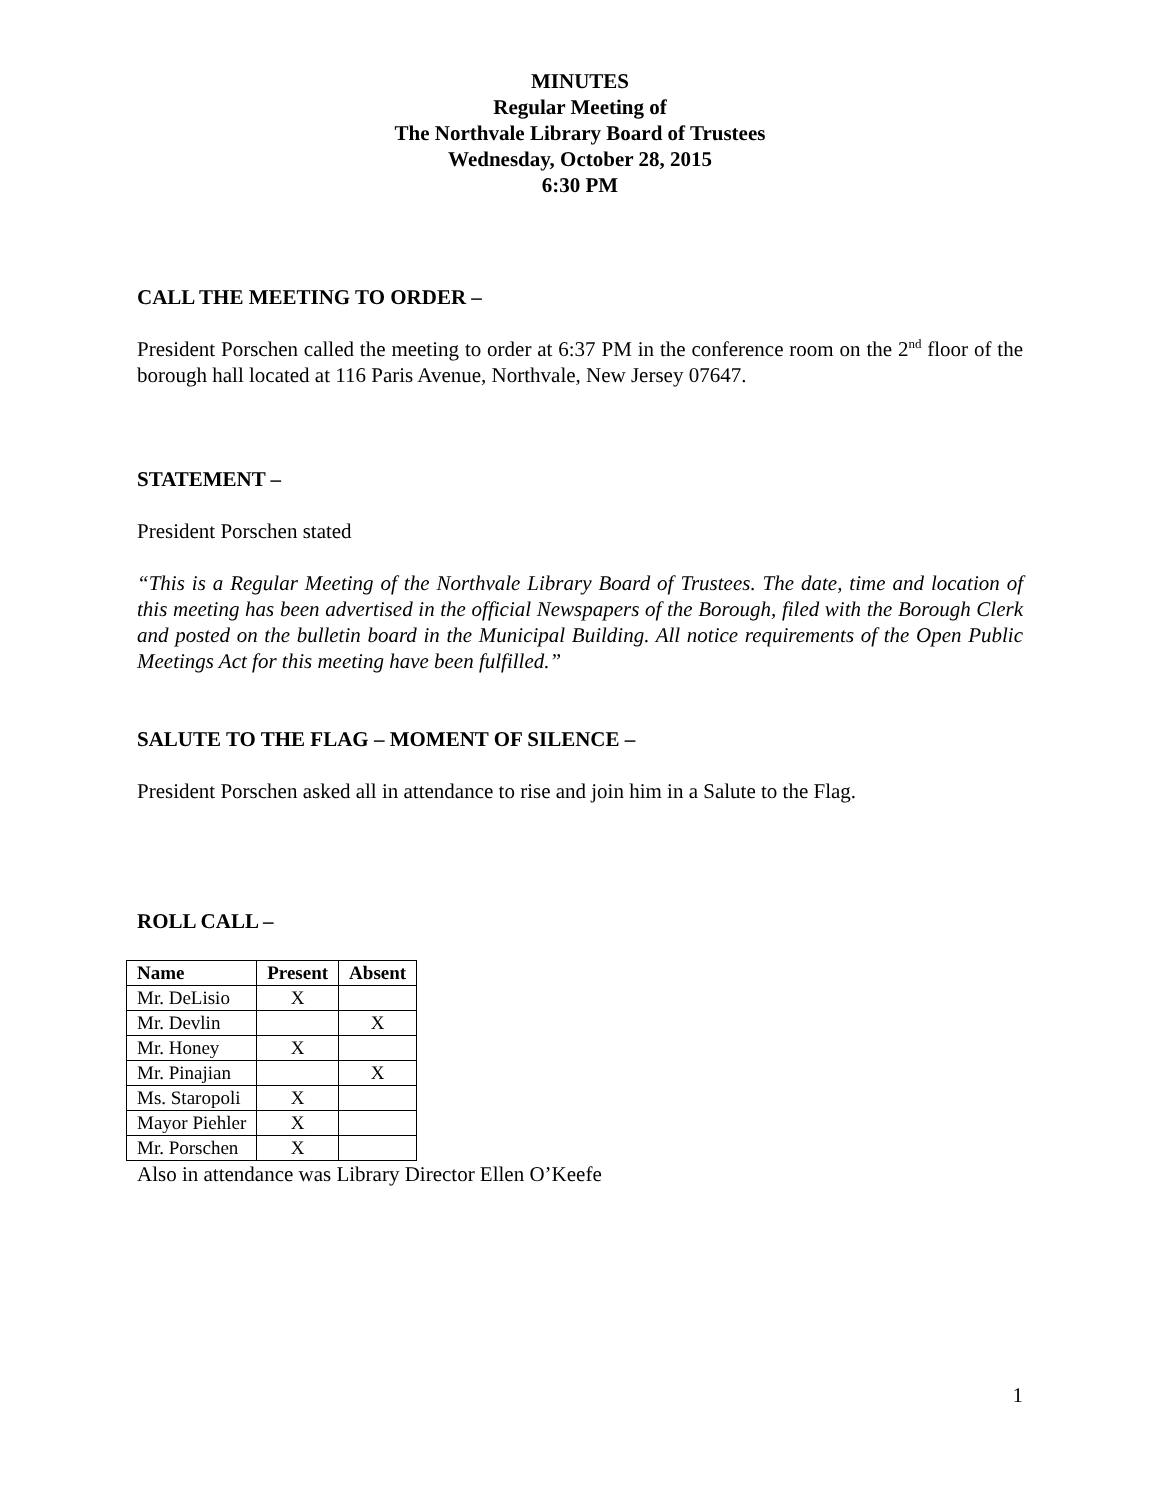MINUTES
Regular Meeting of
The Northvale Library Board of Trustees
Wednesday, October 28, 2015
6:30 PM
CALL THE MEETING TO ORDER –
President Porschen called the meeting to order at 6:37 PM in the conference room on the 2<sup>nd</sup> floor of the borough hall located at 116 Paris Avenue, Northvale, New Jersey 07647.
STATEMENT –
President Porschen stated
“This is a Regular Meeting of the Northvale Library Board of Trustees. The date, time and location of this meeting has been advertised in the official Newspapers of the Borough, filed with the Borough Clerk and posted on the bulletin board in the Municipal Building. All notice requirements of the Open Public Meetings Act for this meeting have been fulfilled.”
SALUTE TO THE FLAG – MOMENT OF SILENCE –
President Porschen asked all in attendance to rise and join him in a Salute to the Flag.
ROLL CALL –
| Name | Present | Absent |
| --- | --- | --- |
| Mr. DeLisio | X | |
| Mr. Devlin | | X |
| Mr. Honey | X | |
| Mr. Pinajian | | X |
| Ms. Staropoli | X | |
| Mayor Piehler | X | |
| Mr. Porschen | X | |
Also in attendance was Library Director Ellen O’Keefe
1